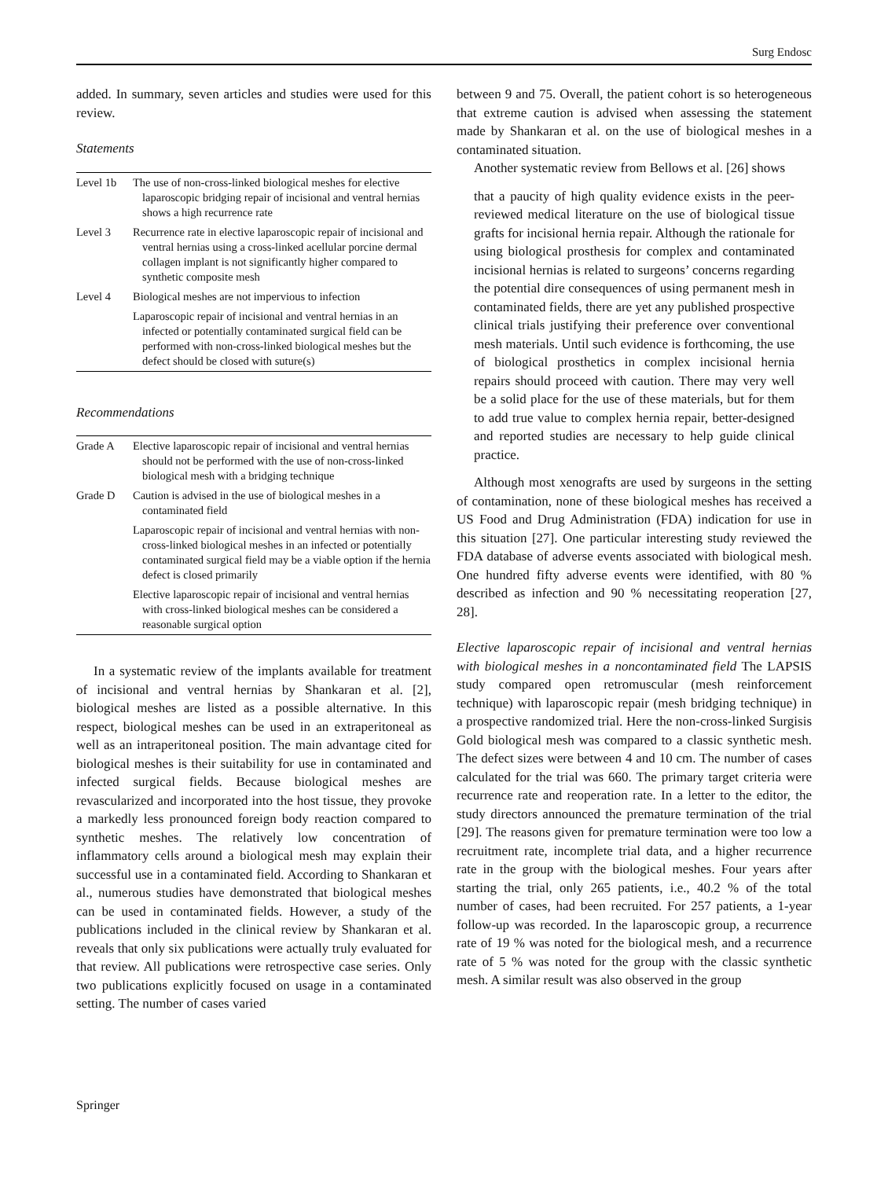Surg Endosc
added. In summary, seven articles and studies were used for this review.
Statements
| Level 1b | The use of non-cross-linked biological meshes for elective laparoscopic bridging repair of incisional and ventral hernias shows a high recurrence rate |
| Level 3 | Recurrence rate in elective laparoscopic repair of incisional and ventral hernias using a cross-linked acellular porcine dermal collagen implant is not significantly higher compared to synthetic composite mesh |
| Level 4 | Biological meshes are not impervious to infection |
| | Laparoscopic repair of incisional and ventral hernias in an infected or potentially contaminated surgical field can be performed with non-cross-linked biological meshes but the defect should be closed with suture(s) |
Recommendations
| Grade A | Elective laparoscopic repair of incisional and ventral hernias should not be performed with the use of non-cross-linked biological mesh with a bridging technique |
| Grade D | Caution is advised in the use of biological meshes in a contaminated field |
| | Laparoscopic repair of incisional and ventral hernias with non-cross-linked biological meshes in an infected or potentially contaminated surgical field may be a viable option if the hernia defect is closed primarily |
| | Elective laparoscopic repair of incisional and ventral hernias with cross-linked biological meshes can be considered a reasonable surgical option |
In a systematic review of the implants available for treatment of incisional and ventral hernias by Shankaran et al. [2], biological meshes are listed as a possible alternative. In this respect, biological meshes can be used in an extraperitoneal as well as an intraperitoneal position. The main advantage cited for biological meshes is their suitability for use in contaminated and infected surgical fields. Because biological meshes are revascularized and incorporated into the host tissue, they provoke a markedly less pronounced foreign body reaction compared to synthetic meshes. The relatively low concentration of inflammatory cells around a biological mesh may explain their successful use in a contaminated field. According to Shankaran et al., numerous studies have demonstrated that biological meshes can be used in contaminated fields. However, a study of the publications included in the clinical review by Shankaran et al. reveals that only six publications were actually truly evaluated for that review. All publications were retrospective case series. Only two publications explicitly focused on usage in a contaminated setting. The number of cases varied
between 9 and 75. Overall, the patient cohort is so heterogeneous that extreme caution is advised when assessing the statement made by Shankaran et al. on the use of biological meshes in a contaminated situation.
Another systematic review from Bellows et al. [26] shows
that a paucity of high quality evidence exists in the peer-reviewed medical literature on the use of biological tissue grafts for incisional hernia repair. Although the rationale for using biological prosthesis for complex and contaminated incisional hernias is related to surgeons’ concerns regarding the potential dire consequences of using permanent mesh in contaminated fields, there are yet any published prospective clinical trials justifying their preference over conventional mesh materials. Until such evidence is forthcoming, the use of biological prosthetics in complex incisional hernia repairs should proceed with caution. There may very well be a solid place for the use of these materials, but for them to add true value to complex hernia repair, better-designed and reported studies are necessary to help guide clinical practice.
Although most xenografts are used by surgeons in the setting of contamination, none of these biological meshes has received a US Food and Drug Administration (FDA) indication for use in this situation [27]. One particular interesting study reviewed the FDA database of adverse events associated with biological mesh. One hundred fifty adverse events were identified, with 80 % described as infection and 90 % necessitating reoperation [27, 28].
Elective laparoscopic repair of incisional and ventral hernias with biological meshes in a noncontaminated field The LAPSIS study compared open retromuscular (mesh reinforcement technique) with laparoscopic repair (mesh bridging technique) in a prospective randomized trial. Here the non-cross-linked Surgisis Gold biological mesh was compared to a classic synthetic mesh. The defect sizes were between 4 and 10 cm. The number of cases calculated for the trial was 660. The primary target criteria were recurrence rate and reoperation rate. In a letter to the editor, the study directors announced the premature termination of the trial [29]. The reasons given for premature termination were too low a recruitment rate, incomplete trial data, and a higher recurrence rate in the group with the biological meshes. Four years after starting the trial, only 265 patients, i.e., 40.2 % of the total number of cases, had been recruited. For 257 patients, a 1-year follow-up was recorded. In the laparoscopic group, a recurrence rate of 19 % was noted for the biological mesh, and a recurrence rate of 5 % was noted for the group with the classic synthetic mesh. A similar result was also observed in the group
Springer